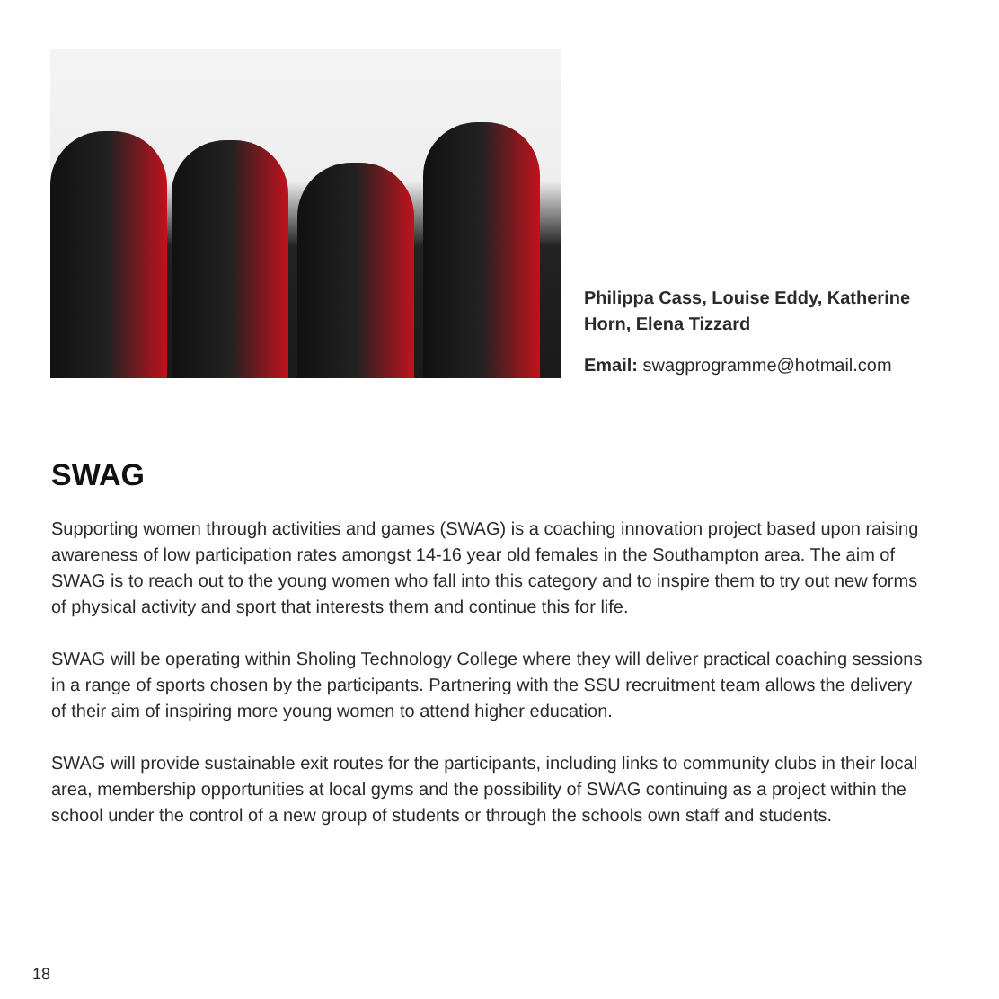Philippa Cass, Louise Eddy, Katherine
Horn, Elena Tizzard
Email: swagprogramme@hotmail.com
SWAG
Supporting women through activities and games (SWAG) is a coaching innovation project based upon raising awareness of low participation rates amongst 14-16 year old females in the Southampton area. The aim of SWAG is to reach out to the young women who fall into this category and to inspire them to try out new forms of physical activity and sport that interests them and continue this for life.
SWAG will be operating within Sholing Technology College where they will deliver practical coaching sessions in a range of sports chosen by the participants. Partnering with the SSU recruitment team allows the delivery of their aim of inspiring more young women to attend higher education.
SWAG will provide sustainable exit routes for the participants, including links to community clubs in their local area, membership opportunities at local gyms and the possibility of SWAG continuing as a project within the school under the control of a new group of students or through the schools own staff and students.
18